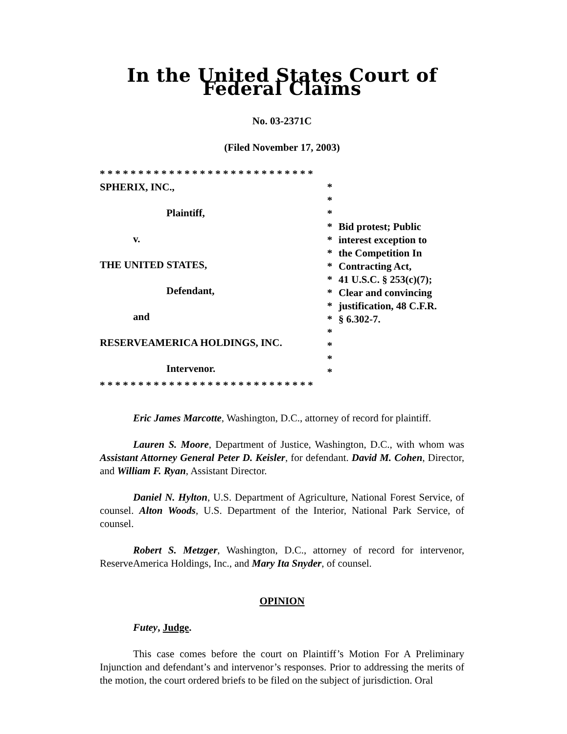In the United States Court of Federal Claims
No. 03-2371C
(Filed November 17, 2003)
* * * * * * * * * * * * * * * * * * * * * * * * * * * *
SPHERIX, INC.,
Plaintiff,
v.
THE UNITED STATES,
Defendant,
and
RESERVEAMERICA HOLDINGS, INC.
Intervenor.
*
*
*
*
*
*
*
*
*
*
*
*
*
*
*
Bid protest; Public
interest exception to
the Competition In
Contracting Act,
41 U.S.C. § 253(c)(7);
Clear and convincing
justification, 48 C.F.R.
§ 6.302-7.
* * * * * * * * * * * * * * * * * * * * * * * * * * * *
Eric James Marcotte, Washington, D.C., attorney of record for plaintiff.
Lauren S. Moore, Department of Justice, Washington, D.C., with whom was Assistant Attorney General Peter D. Keisler, for defendant. David M. Cohen, Director, and William F. Ryan, Assistant Director.
Daniel N. Hylton, U.S. Department of Agriculture, National Forest Service, of counsel. Alton Woods, U.S. Department of the Interior, National Park Service, of counsel.
Robert S. Metzger, Washington, D.C., attorney of record for intervenor, ReserveAmerica Holdings, Inc., and Mary Ita Snyder, of counsel.
OPINION
Futey, Judge.
This case comes before the court on Plaintiff’s Motion For A Preliminary Injunction and defendant’s and intervenor’s responses. Prior to addressing the merits of the motion, the court ordered briefs to be filed on the subject of jurisdiction. Oral